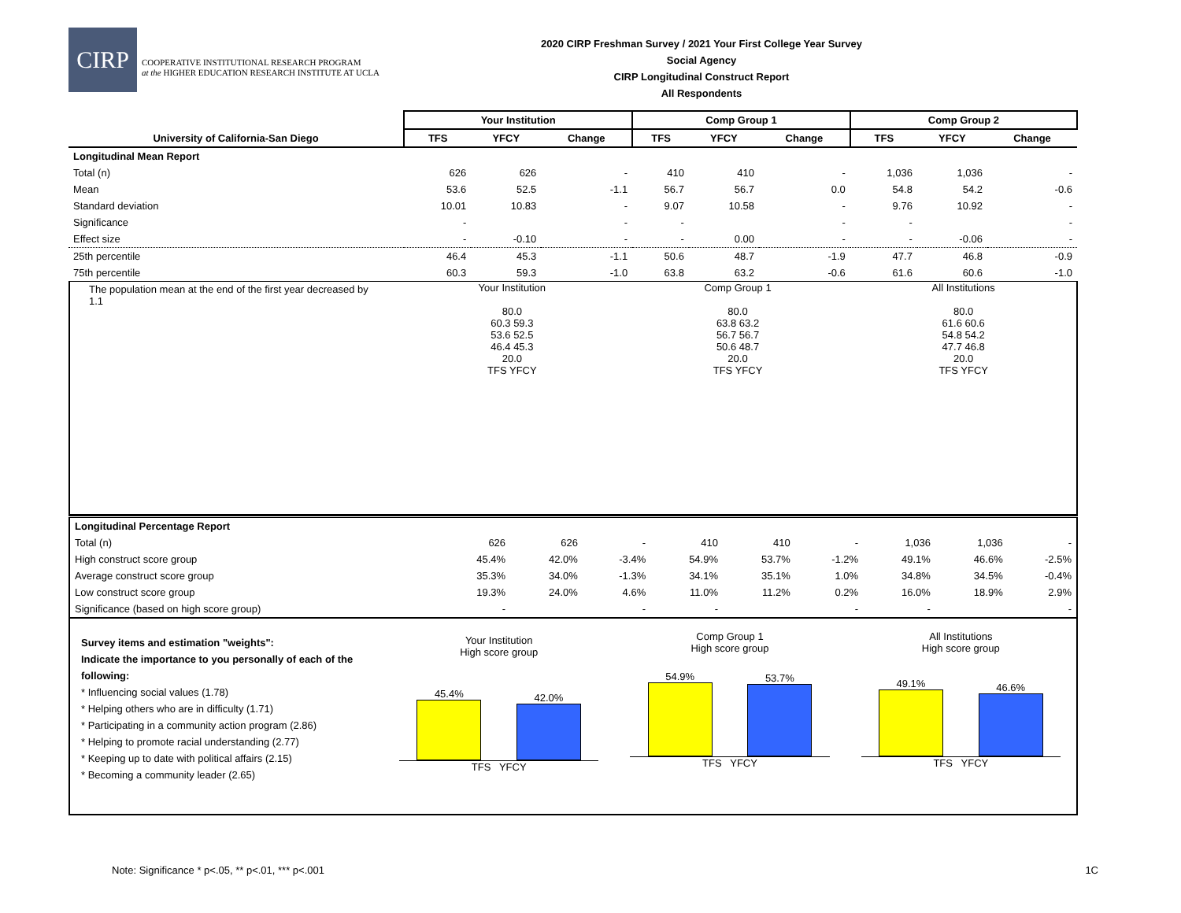CIRP
COOPERATIVE INSTITUTIONAL RESEARCH PROGRAM
at the HIGHER EDUCATION RESEARCH INSTITUTE AT UCLA
2020 CIRP Freshman Survey / 2021 Your First College Year Survey
Social Agency
CIRP Longitudinal Construct Report
All Respondents
| | Your Institution | | | Comp Group 1 | | | Comp Group 2 | | |
| --- | --- | --- | --- | --- | --- | --- | --- | --- | --- |
| University of California-San Diego | TFS | YFCY | Change | TFS | YFCY | Change | TFS | YFCY | Change |
| Longitudinal Mean Report | | | | | | | | | |
| Total (n) | 626 | 626 | - | 410 | 410 | - | 1,036 | 1,036 | - |
| Mean | 53.6 | 52.5 | -1.1 | 56.7 | 56.7 | 0.0 | 54.8 | 54.2 | -0.6 |
| Standard deviation | 10.01 | 10.83 | - | 9.07 | 10.58 | - | 9.76 | 10.92 | - |
| Significance | - | | - | - | | - | - | | - |
| Effect size | - | -0.10 | - | - | 0.00 | - | - | -0.06 | - |
| 25th percentile | 46.4 | 45.3 | -1.1 | 50.6 | 48.7 | -1.9 | 47.7 | 46.8 | -0.9 |
| 75th percentile | 60.3 | 59.3 | -1.0 | 63.8 | 63.2 | -0.6 | 61.6 | 60.6 | -1.0 |
The population mean at the end of the first year decreased by 1.1
Your Institution
80.0
60.3 59.3
53.6 52.5
46.4 45.3
20.0
TFS YFCY
Comp Group 1
80.0
63.8 63.2
56.7 56.7
50.6 48.7
20.0
TFS YFCY
All Institutions
80.0
61.6 60.6
54.8 54.2
47.7 46.8
20.0
TFS YFCY
| Longitudinal Percentage Report | | | | | | | | | |
| Total (n) | 626 | 626 | - | 410 | 410 | - | 1,036 | 1,036 | - |
| High construct score group | 45.4% | 42.0% | -3.4% | 54.9% | 53.7% | -1.2% | 49.1% | 46.6% | -2.5% |
| Average construct score group | 35.3% | 34.0% | -1.3% | 34.1% | 35.1% | 1.0% | 34.8% | 34.5% | -0.4% |
| Low construct score group | 19.3% | 24.0% | 4.6% | 11.0% | 11.2% | 0.2% | 16.0% | 18.9% | 2.9% |
| Significance (based on high score group) | - | | - | - | | - | - | | - |
Survey items and estimation "weights":
Indicate the importance to you personally of each of the following:
* Influencing social values (1.78)
* Helping others who are in difficulty (1.71)
* Participating in a community action program (2.86)
* Helping to promote racial understanding (2.77)
* Keeping up to date with political affairs (2.15)
* Becoming a community leader (2.65)
Your Institution
High score group
45.4%
42.0%
TFS YFCY
Comp Group 1
High score group
54.9%
53.7%
TFS YFCY
All Institutions
High score group
49.1%
46.6%
TFS YFCY
Note: Significance * p<.05, ** p<.01, *** p<.001 1C